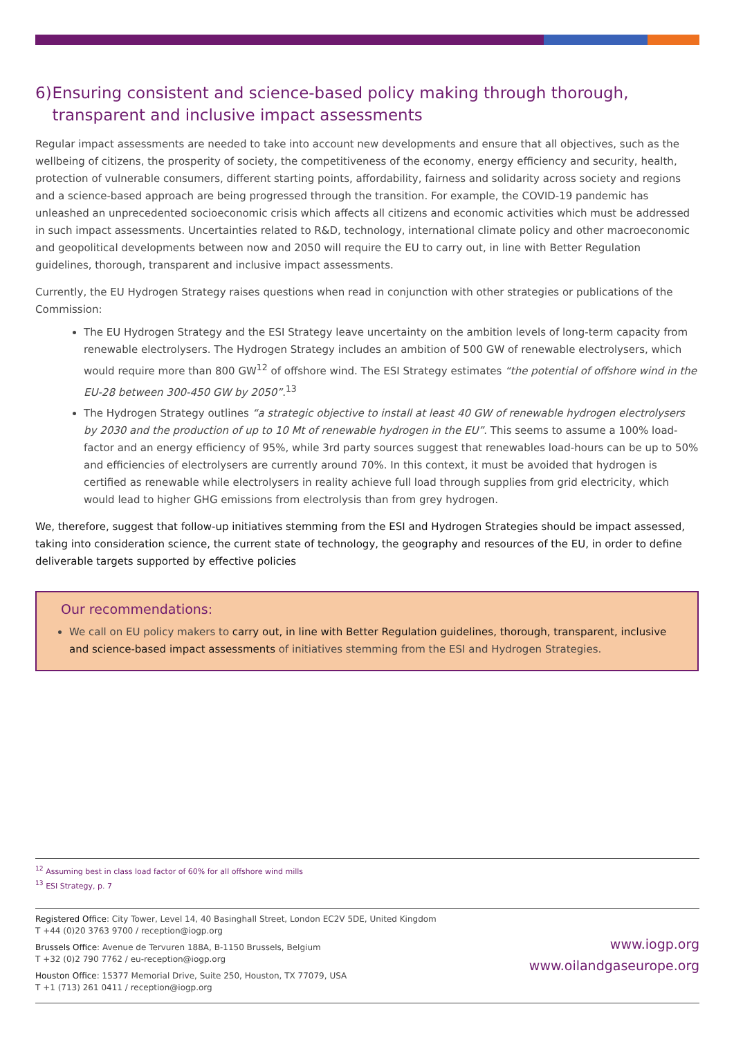6) Ensuring consistent and science-based policy making through thorough, transparent and inclusive impact assessments
Regular impact assessments are needed to take into account new developments and ensure that all objectives, such as the wellbeing of citizens, the prosperity of society, the competitiveness of the economy, energy efficiency and security, health, protection of vulnerable consumers, different starting points, affordability, fairness and solidarity across society and regions and a science-based approach are being progressed through the transition. For example, the COVID-19 pandemic has unleashed an unprecedented socioeconomic crisis which affects all citizens and economic activities which must be addressed in such impact assessments. Uncertainties related to R&D, technology, international climate policy and other macroeconomic and geopolitical developments between now and 2050 will require the EU to carry out, in line with Better Regulation guidelines, thorough, transparent and inclusive impact assessments.
Currently, the EU Hydrogen Strategy raises questions when read in conjunction with other strategies or publications of the Commission:
The EU Hydrogen Strategy and the ESI Strategy leave uncertainty on the ambition levels of long-term capacity from renewable electrolysers. The Hydrogen Strategy includes an ambition of 500 GW of renewable electrolysers, which would require more than 800 GW<sup>12</sup> of offshore wind. The ESI Strategy estimates “the potential of offshore wind in the EU-28 between 300-450 GW by 2050”.<sup>13</sup>
The Hydrogen Strategy outlines “a strategic objective to install at least 40 GW of renewable hydrogen electrolysers by 2030 and the production of up to 10 Mt of renewable hydrogen in the EU”. This seems to assume a 100% load-factor and an energy efficiency of 95%, while 3rd party sources suggest that renewables load-hours can be up to 50% and efficiencies of electrolysers are currently around 70%. In this context, it must be avoided that hydrogen is certified as renewable while electrolysers in reality achieve full load through supplies from grid electricity, which would lead to higher GHG emissions from electrolysis than from grey hydrogen.
We, therefore, suggest that follow-up initiatives stemming from the ESI and Hydrogen Strategies should be impact assessed, taking into consideration science, the current state of technology, the geography and resources of the EU, in order to define deliverable targets supported by effective policies
Our recommendations:
We call on EU policy makers to carry out, in line with Better Regulation guidelines, thorough, transparent, inclusive and science-based impact assessments of initiatives stemming from the ESI and Hydrogen Strategies.
<sup>12</sup> Assuming best in class load factor of 60% for all offshore wind mills
<sup>13</sup> ESI Strategy, p. 7
Registered Office: City Tower, Level 14, 40 Basinghall Street, London EC2V 5DE, United Kingdom
T +44 (0)20 3763 9700 / reception@iogp.org
Brussels Office: Avenue de Tervuren 188A, B-1150 Brussels, Belgium
T +32 (0)2 790 7762 / eu-reception@iogp.org
Houston Office: 15377 Memorial Drive, Suite 250, Houston, TX 77079, USA
T +1 (713) 261 0411 / reception@iogp.org
www.iogp.org
www.oilandgaseurope.org